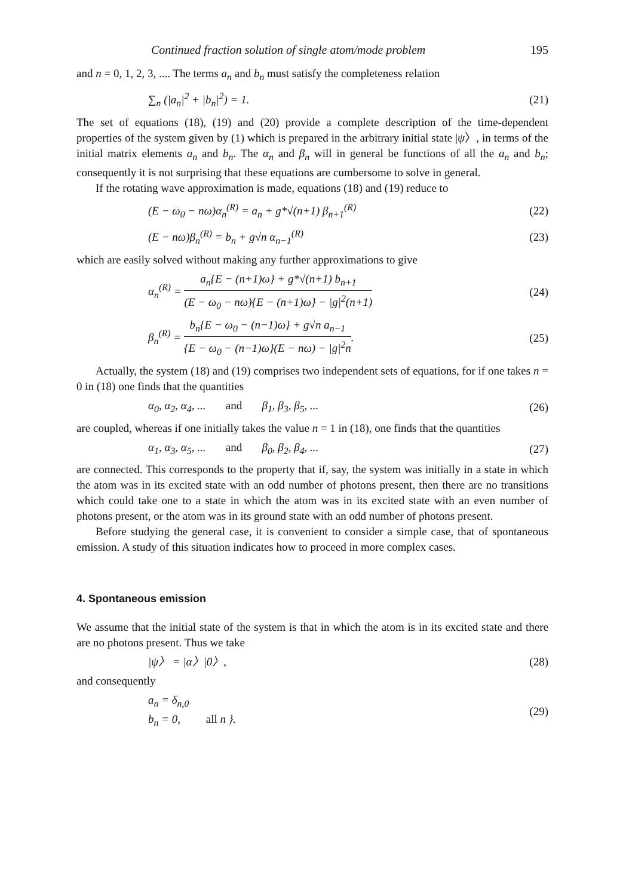Continued fraction solution of single atom/mode problem 195
and n = 0, 1, 2, 3, .... The terms a<sub>n</sub> and b<sub>n</sub> must satisfy the completeness relation
∑<sub>n</sub> (|a<sub>n</sub>|<sup>2</sup> + |b<sub>n</sub>|<sup>2</sup>) = 1. (21)
The set of equations (18), (19) and (20) provide a complete description of the time-dependent properties of the system given by (1) which is prepared in the arbitrary initial state |ψ〉, in terms of the initial matrix elements a<sub>n</sub> and b<sub>n</sub>. The α<sub>n</sub> and β<sub>n</sub> will in general be functions of all the a<sub>n</sub> and b<sub>n</sub>; consequently it is not surprising that these equations are cumbersome to solve in general.
If the rotating wave approximation is made, equations (18) and (19) reduce to
(E − ω<sub>0</sub> − nω)α<sub>n</sub><sup>(R)</sup> = a<sub>n</sub> + g*√(n+1) β<sub>n+1</sub><sup>(R)</sup> (22)
(E − nω)β<sub>n</sub><sup>(R)</sup> = b<sub>n</sub> + g√n α<sub>n−1</sub><sup>(R)</sup> (23)
which are easily solved without making any further approximations to give
α<sub>n</sub><sup>(R)</sup> = a<sub>n</sub>{E − (n+1)ω} + g*√(n+1) b<sub>n+1</sub> (E − ω<sub>0</sub> − nω){E − (n+1)ω} − |g|<sup>2</sup>(n+1) (24)
β<sub>n</sub><sup>(R)</sup> = b<sub>n</sub>{E − ω<sub>0</sub> − (n−1)ω} + g√n a<sub>n−1</sub> {E − ω<sub>0</sub> − (n−1)ω}(E − nω) − |g|<sup>2</sup>n. (25)
Actually, the system (18) and (19) comprises two independent sets of equations, for if one takes n = 0 in (18) one finds that the quantities
α<sub>0</sub>, α<sub>2</sub>, α<sub>4</sub>, ... and β<sub>1</sub>, β<sub>3</sub>, β<sub>5</sub>, ... (26)
are coupled, whereas if one initially takes the value n = 1 in (18), one finds that the quantities
α<sub>1</sub>, α<sub>3</sub>, α<sub>5</sub>, ... and β<sub>0</sub>, β<sub>2</sub>, β<sub>4</sub>, ... (27)
are connected. This corresponds to the property that if, say, the system was initially in a state in which the atom was in its excited state with an odd number of photons present, then there are no transitions which could take one to a state in which the atom was in its excited state with an even number of photons present, or the atom was in its ground state with an odd number of photons present.
Before studying the general case, it is convenient to consider a simple case, that of spontaneous emission. A study of this situation indicates how to proceed in more complex cases.
4. Spontaneous emission
We assume that the initial state of the system is that in which the atom is in its excited state and there are no photons present. Thus we take
|ψ〉 = |α〉|0〉, (28)
and consequently
a<sub>n</sub> = δ<sub>n,0</sub>
b<sub>n</sub> = 0, all n }. (29)